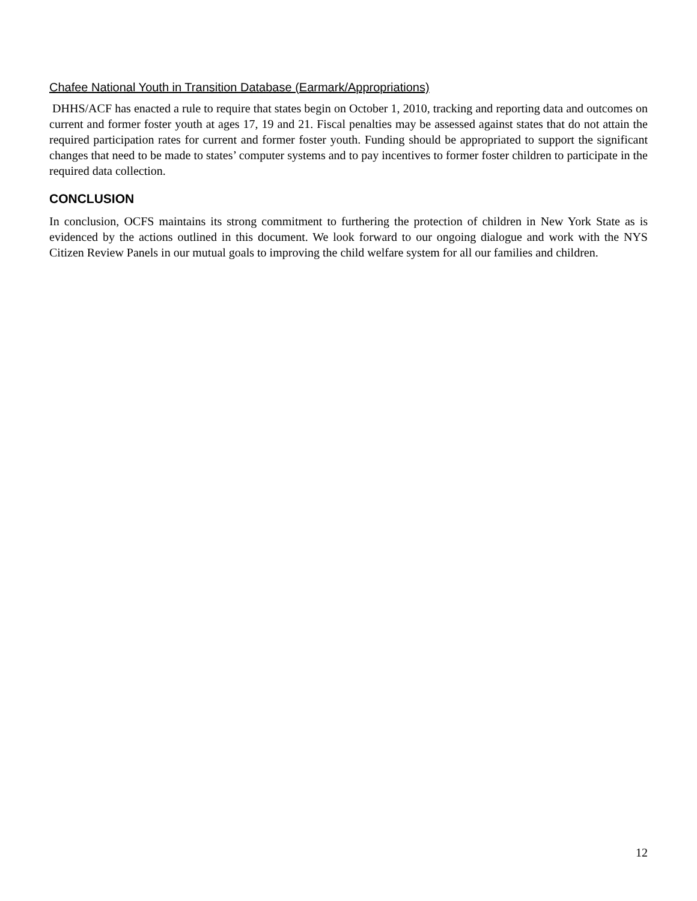Chafee National Youth in Transition Database (Earmark/Appropriations)
DHHS/ACF has enacted a rule to require that states begin on October 1, 2010, tracking and reporting data and outcomes on current and former foster youth at ages 17, 19 and 21. Fiscal penalties may be assessed against states that do not attain the required participation rates for current and former foster youth. Funding should be appropriated to support the significant changes that need to be made to states’ computer systems and to pay incentives to former foster children to participate in the required data collection.
CONCLUSION
In conclusion, OCFS maintains its strong commitment to furthering the protection of children in New York State as is evidenced by the actions outlined in this document. We look forward to our ongoing dialogue and work with the NYS Citizen Review Panels in our mutual goals to improving the child welfare system for all our families and children.
12